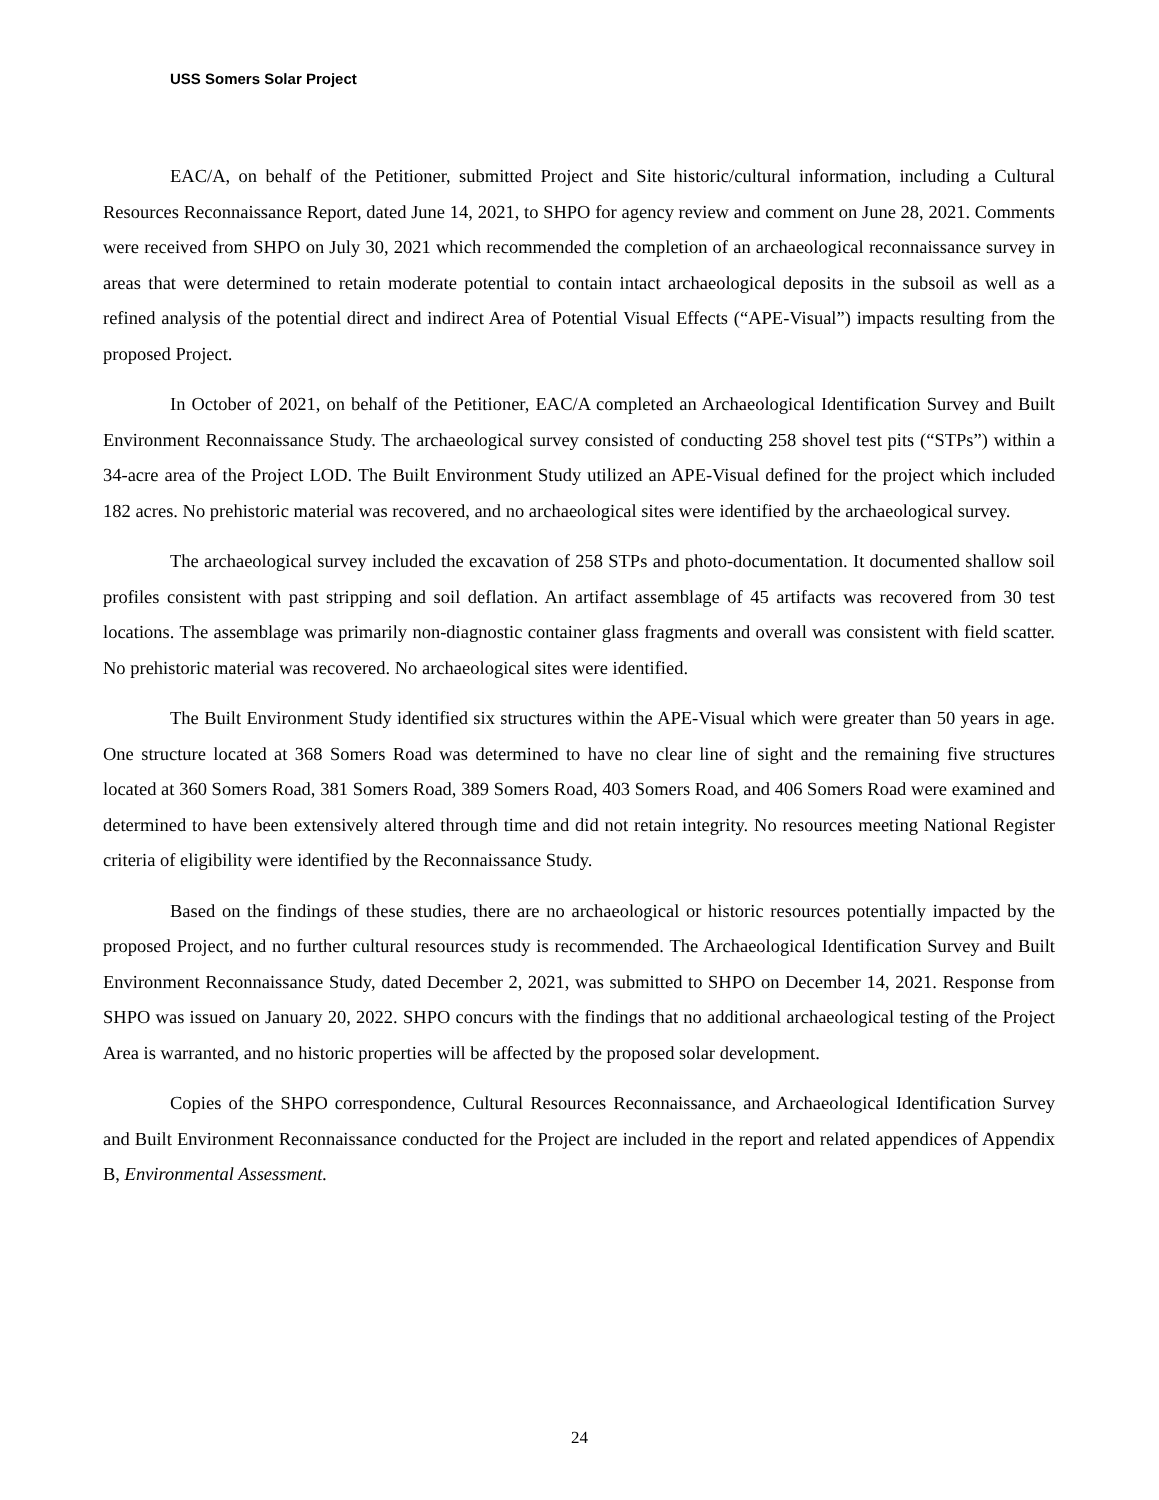USS Somers Solar Project
EAC/A, on behalf of the Petitioner, submitted Project and Site historic/cultural information, including a Cultural Resources Reconnaissance Report, dated June 14, 2021, to SHPO for agency review and comment on June 28, 2021. Comments were received from SHPO on July 30, 2021 which recommended the completion of an archaeological reconnaissance survey in areas that were determined to retain moderate potential to contain intact archaeological deposits in the subsoil as well as a refined analysis of the potential direct and indirect Area of Potential Visual Effects (“APE-Visual”) impacts resulting from the proposed Project.
In October of 2021, on behalf of the Petitioner, EAC/A completed an Archaeological Identification Survey and Built Environment Reconnaissance Study. The archaeological survey consisted of conducting 258 shovel test pits (“STPs”) within a 34-acre area of the Project LOD. The Built Environment Study utilized an APE-Visual defined for the project which included 182 acres. No prehistoric material was recovered, and no archaeological sites were identified by the archaeological survey.
The archaeological survey included the excavation of 258 STPs and photo-documentation. It documented shallow soil profiles consistent with past stripping and soil deflation. An artifact assemblage of 45 artifacts was recovered from 30 test locations. The assemblage was primarily non-diagnostic container glass fragments and overall was consistent with field scatter. No prehistoric material was recovered. No archaeological sites were identified.
The Built Environment Study identified six structures within the APE-Visual which were greater than 50 years in age. One structure located at 368 Somers Road was determined to have no clear line of sight and the remaining five structures located at 360 Somers Road, 381 Somers Road, 389 Somers Road, 403 Somers Road, and 406 Somers Road were examined and determined to have been extensively altered through time and did not retain integrity. No resources meeting National Register criteria of eligibility were identified by the Reconnaissance Study.
Based on the findings of these studies, there are no archaeological or historic resources potentially impacted by the proposed Project, and no further cultural resources study is recommended. The Archaeological Identification Survey and Built Environment Reconnaissance Study, dated December 2, 2021, was submitted to SHPO on December 14, 2021. Response from SHPO was issued on January 20, 2022. SHPO concurs with the findings that no additional archaeological testing of the Project Area is warranted, and no historic properties will be affected by the proposed solar development.
Copies of the SHPO correspondence, Cultural Resources Reconnaissance, and Archaeological Identification Survey and Built Environment Reconnaissance conducted for the Project are included in the report and related appendices of Appendix B, Environmental Assessment.
24